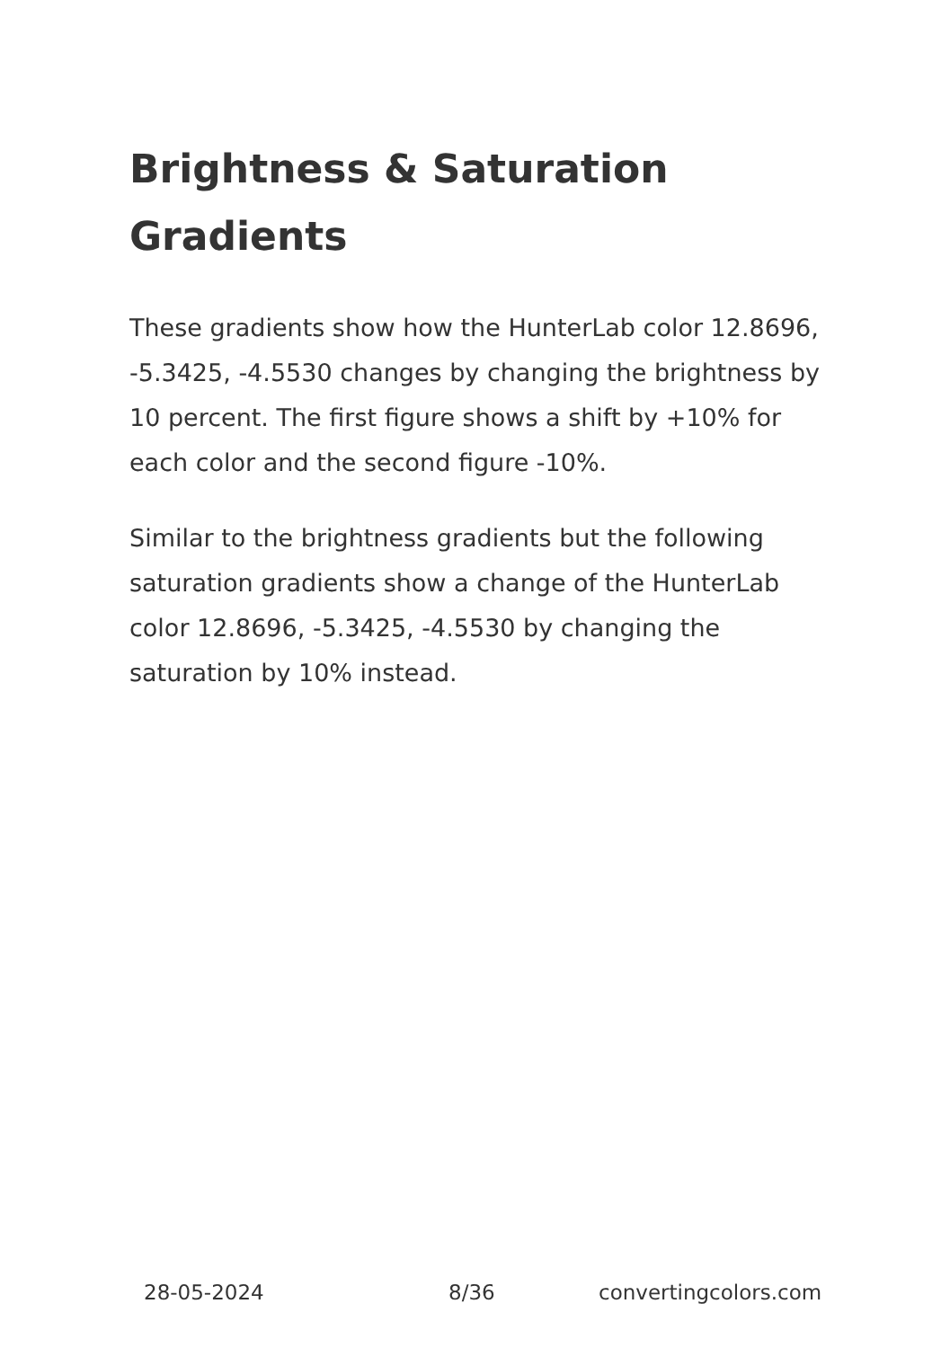Brightness & Saturation Gradients
These gradients show how the HunterLab color 12.8696, -5.3425, -4.5530 changes by changing the brightness by 10 percent. The first figure shows a shift by +10% for each color and the second figure -10%.
Similar to the brightness gradients but the following saturation gradients show a change of the HunterLab color 12.8696, -5.3425, -4.5530 by changing the saturation by 10% instead.
28-05-2024 8/36 convertingcolors.com